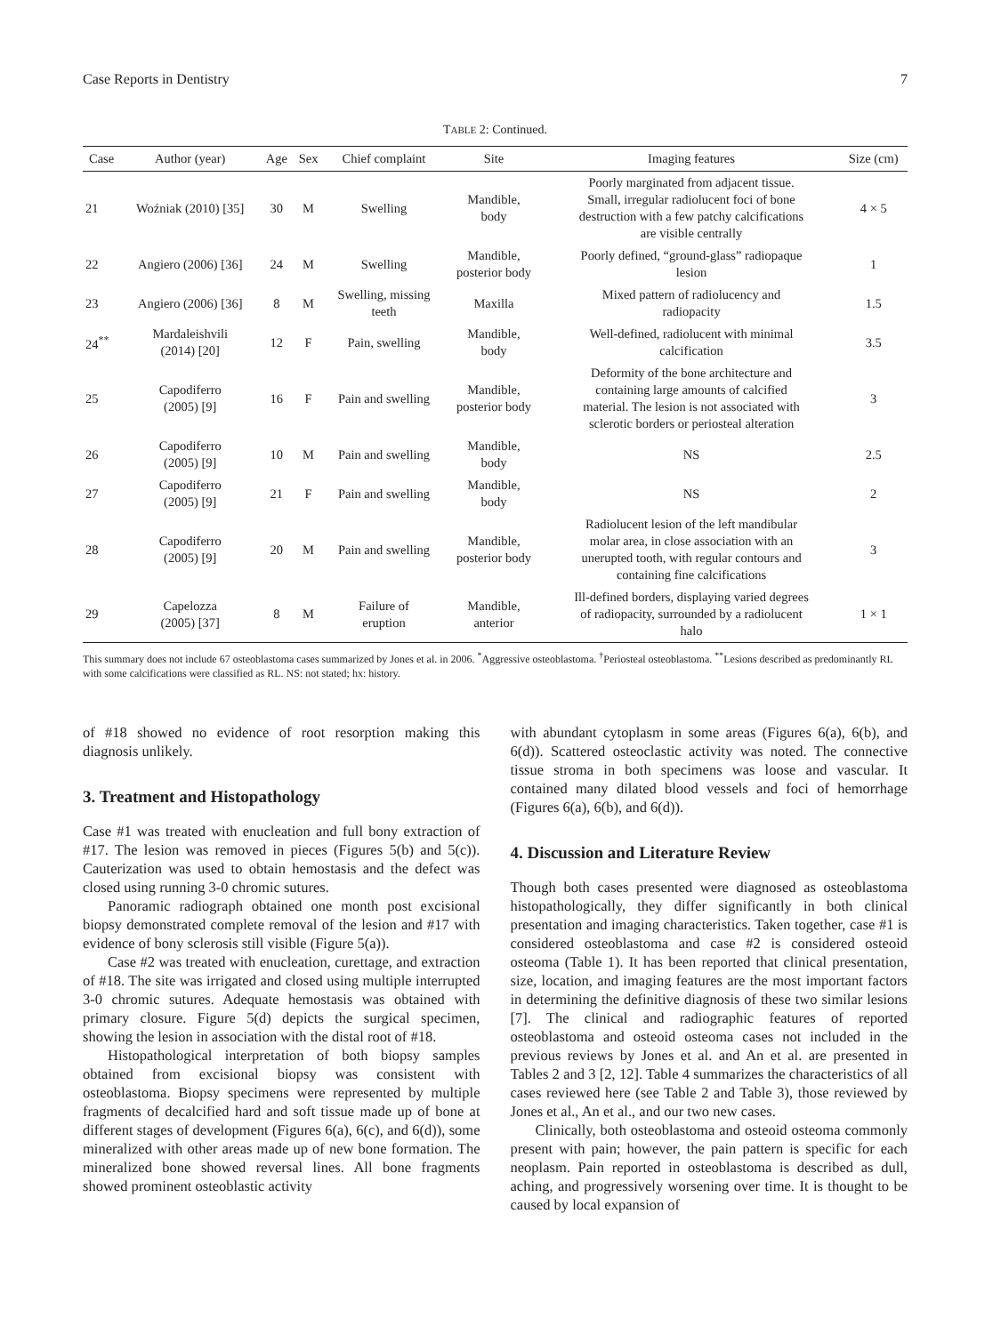Case Reports in Dentistry 7
TABLE 2: Continued.
| Case | Author (year) | Age | Sex | Chief complaint | Site | Imaging features | Size (cm) |
| --- | --- | --- | --- | --- | --- | --- | --- |
| 21 | Woźniak (2010) [35] | 30 | M | Swelling | Mandible, body | Poorly marginated from adjacent tissue. Small, irregular radiolucent foci of bone destruction with a few patchy calcifications are visible centrally | 4 × 5 |
| 22 | Angiero (2006) [36] | 24 | M | Swelling | Mandible, posterior body | Poorly defined, “ground-glass” radiopaque lesion | 1 |
| 23 | Angiero (2006) [36] | 8 | M | Swelling, missing teeth | Maxilla | Mixed pattern of radiolucency and radiopacity | 1.5 |
| 24<sup>**</sup> | Mardaleishvili (2014) [20] | 12 | F | Pain, swelling | Mandible, body | Well-defined, radiolucent with minimal calcification | 3.5 |
| 25 | Capodiferro (2005) [9] | 16 | F | Pain and swelling | Mandible, posterior body | Deformity of the bone architecture and containing large amounts of calcified material. The lesion is not associated with sclerotic borders or periosteal alteration | 3 |
| 26 | Capodiferro (2005) [9] | 10 | M | Pain and swelling | Mandible, body | NS | 2.5 |
| 27 | Capodiferro (2005) [9] | 21 | F | Pain and swelling | Mandible, body | NS | 2 |
| 28 | Capodiferro (2005) [9] | 20 | M | Pain and swelling | Mandible, posterior body | Radiolucent lesion of the left mandibular molar area, in close association with an unerupted tooth, with regular contours and containing fine calcifications | 3 |
| 29 | Capelozza (2005) [37] | 8 | M | Failure of eruption | Mandible, anterior | Ill-defined borders, displaying varied degrees of radiopacity, surrounded by a radiolucent halo | 1 × 1 |
This summary does not include 67 osteoblastoma cases summarized by Jones et al. in 2006. <sup>*</sup>Aggressive osteoblastoma. <sup>†</sup>Periosteal osteoblastoma. <sup>**</sup>Lesions described as predominantly RL with some calcifications were classified as RL. NS: not stated; hx: history.
of #18 showed no evidence of root resorption making this diagnosis unlikely.
3. Treatment and Histopathology
Case #1 was treated with enucleation and full bony extraction of #17. The lesion was removed in pieces (Figures 5(b) and 5(c)). Cauterization was used to obtain hemostasis and the defect was closed using running 3-0 chromic sutures.
Panoramic radiograph obtained one month post excisional biopsy demonstrated complete removal of the lesion and #17 with evidence of bony sclerosis still visible (Figure 5(a)).
Case #2 was treated with enucleation, curettage, and extraction of #18. The site was irrigated and closed using multiple interrupted 3-0 chromic sutures. Adequate hemostasis was obtained with primary closure. Figure 5(d) depicts the surgical specimen, showing the lesion in association with the distal root of #18.
Histopathological interpretation of both biopsy samples obtained from excisional biopsy was consistent with osteoblastoma. Biopsy specimens were represented by multiple fragments of decalcified hard and soft tissue made up of bone at different stages of development (Figures 6(a), 6(c), and 6(d)), some mineralized with other areas made up of new bone formation. The mineralized bone showed reversal lines. All bone fragments showed prominent osteoblastic activity
with abundant cytoplasm in some areas (Figures 6(a), 6(b), and 6(d)). Scattered osteoclastic activity was noted. The connective tissue stroma in both specimens was loose and vascular. It contained many dilated blood vessels and foci of hemorrhage (Figures 6(a), 6(b), and 6(d)).
4. Discussion and Literature Review
Though both cases presented were diagnosed as osteoblastoma histopathologically, they differ significantly in both clinical presentation and imaging characteristics. Taken together, case #1 is considered osteoblastoma and case #2 is considered osteoid osteoma (Table 1). It has been reported that clinical presentation, size, location, and imaging features are the most important factors in determining the definitive diagnosis of these two similar lesions [7]. The clinical and radiographic features of reported osteoblastoma and osteoid osteoma cases not included in the previous reviews by Jones et al. and An et al. are presented in Tables 2 and 3 [2, 12]. Table 4 summarizes the characteristics of all cases reviewed here (see Table 2 and Table 3), those reviewed by Jones et al., An et al., and our two new cases.
Clinically, both osteoblastoma and osteoid osteoma commonly present with pain; however, the pain pattern is specific for each neoplasm. Pain reported in osteoblastoma is described as dull, aching, and progressively worsening over time. It is thought to be caused by local expansion of